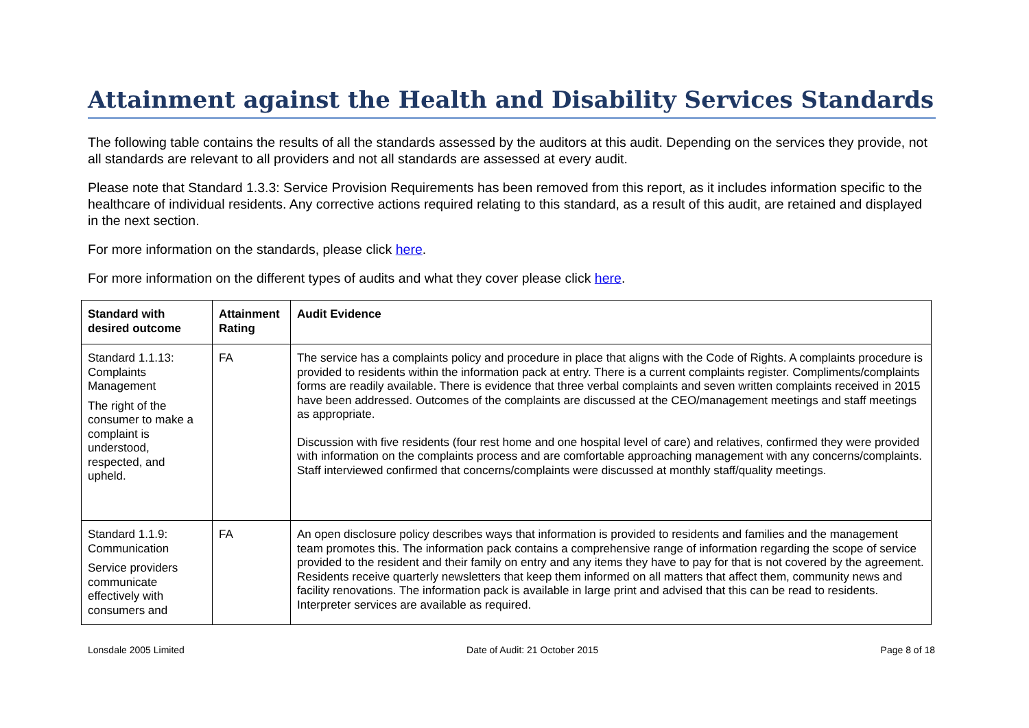Attainment against the Health and Disability Services Standards
The following table contains the results of all the standards assessed by the auditors at this audit. Depending on the services they provide, not all standards are relevant to all providers and not all standards are assessed at every audit.
Please note that Standard 1.3.3: Service Provision Requirements has been removed from this report, as it includes information specific to the healthcare of individual residents. Any corrective actions required relating to this standard, as a result of this audit, are retained and displayed in the next section.
For more information on the standards, please click here.
For more information on the different types of audits and what they cover please click here.
| Standard with desired outcome | Attainment Rating | Audit Evidence |
| --- | --- | --- |
| Standard 1.1.13: Complaints Management The right of the consumer to make a complaint is understood, respected, and upheld. | FA | The service has a complaints policy and procedure in place that aligns with the Code of Rights. A complaints procedure is provided to residents within the information pack at entry. There is a current complaints register. Compliments/complaints forms are readily available. There is evidence that three verbal complaints and seven written complaints received in 2015 have been addressed. Outcomes of the complaints are discussed at the CEO/management meetings and staff meetings as appropriate. Discussion with five residents (four rest home and one hospital level of care) and relatives, confirmed they were provided with information on the complaints process and are comfortable approaching management with any concerns/complaints. Staff interviewed confirmed that concerns/complaints were discussed at monthly staff/quality meetings. |
| Standard 1.1.9: Communication Service providers communicate effectively with consumers and | FA | An open disclosure policy describes ways that information is provided to residents and families and the management team promotes this. The information pack contains a comprehensive range of information regarding the scope of service provided to the resident and their family on entry and any items they have to pay for that is not covered by the agreement. Residents receive quarterly newsletters that keep them informed on all matters that affect them, community news and facility renovations. The information pack is available in large print and advised that this can be read to residents. Interpreter services are available as required. |
Lonsdale 2005 Limited Date of Audit: 21 October 2015 Page 8 of 18